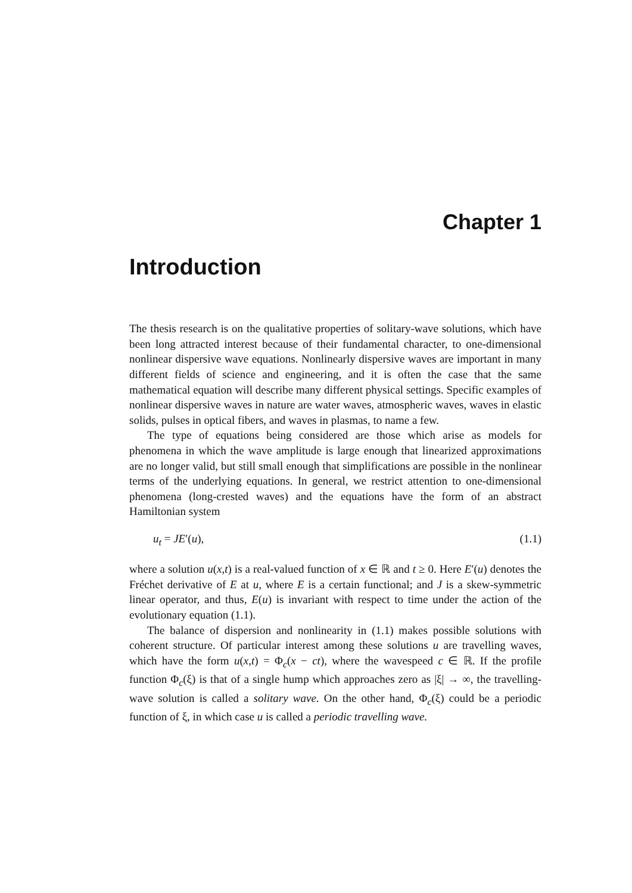Chapter 1
Introduction
The thesis research is on the qualitative properties of solitary-wave solutions, which have been long attracted interest because of their fundamental character, to one-dimensional nonlinear dispersive wave equations. Nonlinearly dispersive waves are important in many different fields of science and engineering, and it is often the case that the same mathematical equation will describe many different physical settings. Specific examples of nonlinear dispersive waves in nature are water waves, atmospheric waves, waves in elastic solids, pulses in optical fibers, and waves in plasmas, to name a few.
The type of equations being considered are those which arise as models for phenomena in which the wave amplitude is large enough that linearized approximations are no longer valid, but still small enough that simplifications are possible in the nonlinear terms of the underlying equations. In general, we restrict attention to one-dimensional phenomena (long-crested waves) and the equations have the form of an abstract Hamiltonian system
u<sub>t</sub> = JE′(u), (1.1)
where a solution u(x,t) is a real-valued function of x ∈ ℝ and t ≥ 0. Here E′(u) denotes the Fréchet derivative of E at u, where E is a certain functional; and J is a skew-symmetric linear operator, and thus, E(u) is invariant with respect to time under the action of the evolutionary equation (1.1).
The balance of dispersion and nonlinearity in (1.1) makes possible solutions with coherent structure. Of particular interest among these solutions u are travelling waves, which have the form u(x,t) = Φ<sub>c</sub>(x − ct), where the wavespeed c ∈ ℝ. If the profile function Φ<sub>c</sub>(ξ) is that of a single hump which approaches zero as |ξ| → ∞, the travelling-wave solution is called a solitary wave. On the other hand, Φ<sub>c</sub>(ξ) could be a periodic function of ξ, in which case u is called a periodic travelling wave.